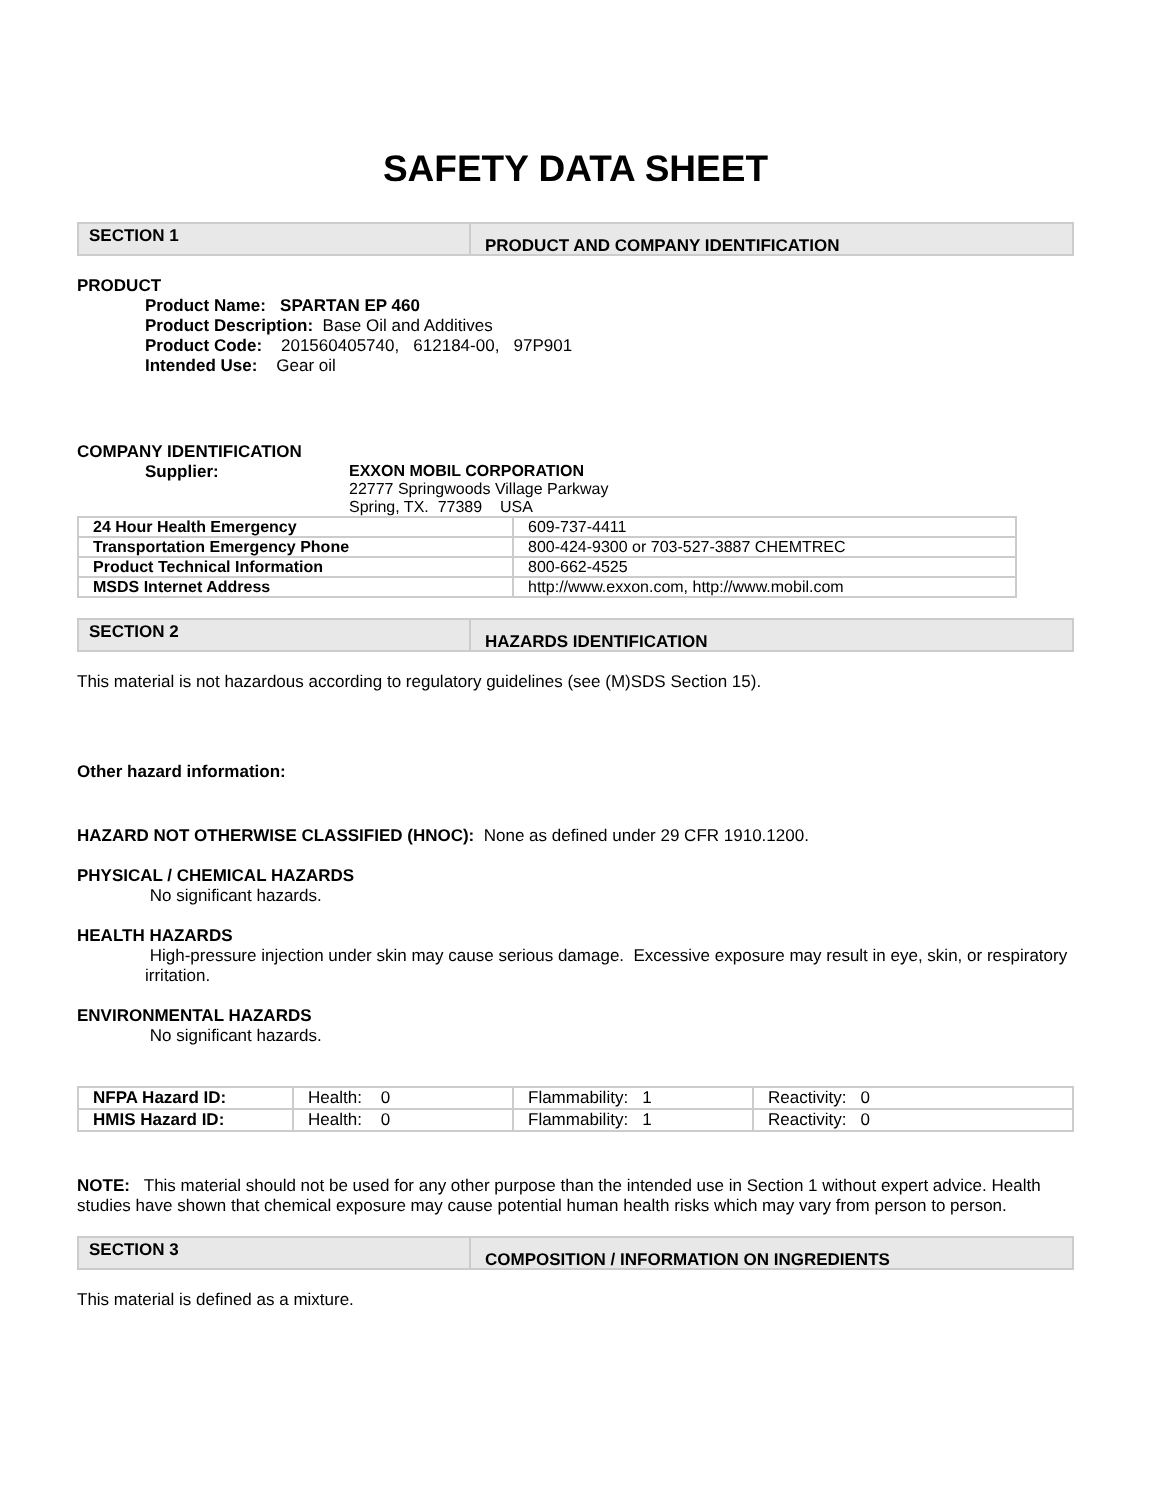SAFETY DATA SHEET
SECTION 1
PRODUCT AND COMPANY IDENTIFICATION
PRODUCT
Product Name: SPARTAN EP 460
Product Description: Base Oil and Additives
Product Code: 201560405740, 612184-00, 97P901
Intended Use: Gear oil
COMPANY IDENTIFICATION
Supplier: EXXON MOBIL CORPORATION
22777 Springwoods Village Parkway
Spring, TX. 77389 USA
| 24 Hour Health Emergency | 609-737-4411 |
| Transportation Emergency Phone | 800-424-9300 or 703-527-3887 CHEMTREC |
| Product Technical Information | 800-662-4525 |
| MSDS Internet Address | http://www.exxon.com, http://www.mobil.com |
SECTION 2
HAZARDS IDENTIFICATION
This material is not hazardous according to regulatory guidelines (see (M)SDS Section 15).
Other hazard information:
HAZARD NOT OTHERWISE CLASSIFIED (HNOC): None as defined under 29 CFR 1910.1200.
PHYSICAL / CHEMICAL HAZARDS
No significant hazards.
HEALTH HAZARDS
High-pressure injection under skin may cause serious damage. Excessive exposure may result in eye, skin, or respiratory irritation.
ENVIRONMENTAL HAZARDS
No significant hazards.
| NFPA Hazard ID: | Health: 0 | Flammability: 1 | Reactivity: 0 |
| HMIS Hazard ID: | Health: 0 | Flammability: 1 | Reactivity: 0 |
NOTE: This material should not be used for any other purpose than the intended use in Section 1 without expert advice. Health studies have shown that chemical exposure may cause potential human health risks which may vary from person to person.
SECTION 3
COMPOSITION / INFORMATION ON INGREDIENTS
This material is defined as a mixture.